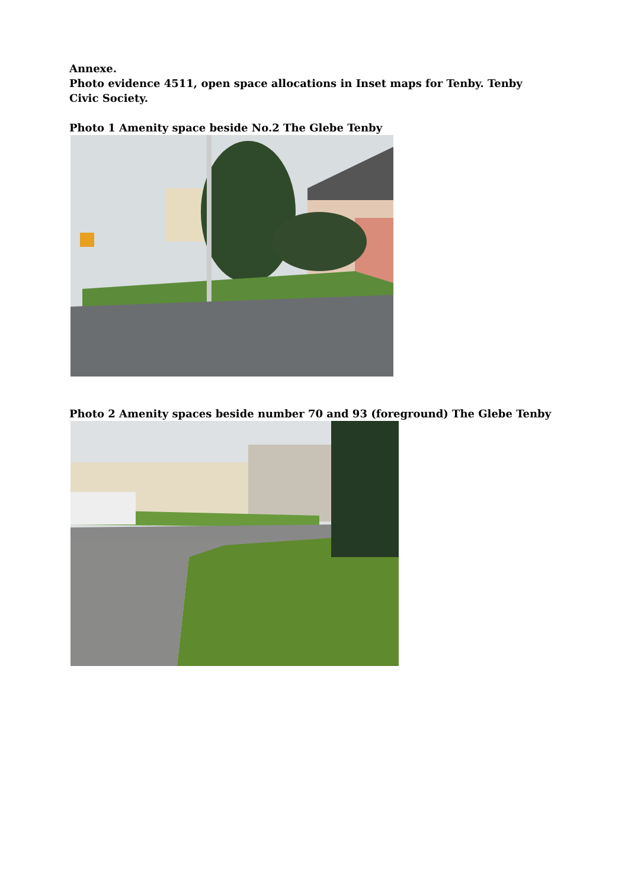Annexe.
Photo evidence 4511, open space allocations in Inset maps for Tenby. Tenby Civic Society.
Photo 1 Amenity space beside No.2 The Glebe Tenby
Photo 2 Amenity spaces beside number 70 and 93 (foreground) The Glebe Tenby